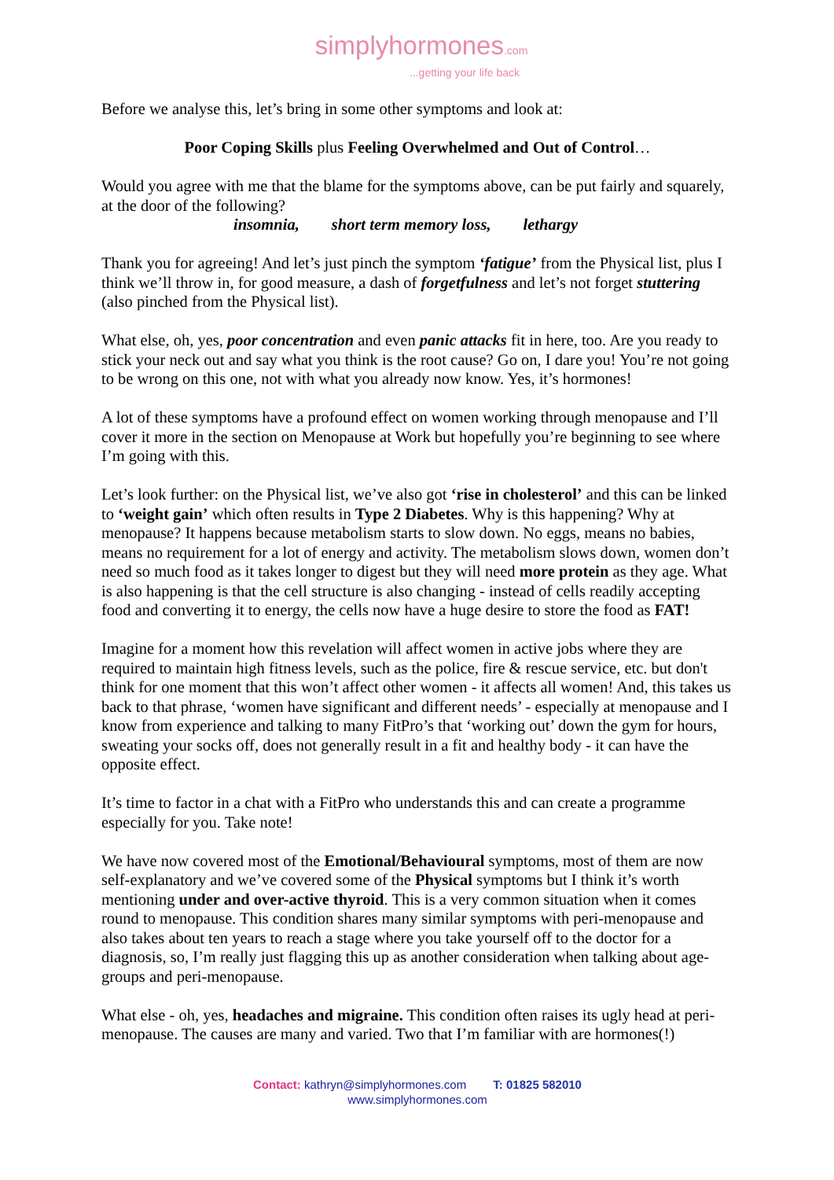simplyhormones.com
...getting your life back
Before we analyse this, let’s bring in some other symptoms and look at:
Poor Coping Skills plus Feeling Overwhelmed and Out of Control…
Would you agree with me that the blame for the symptoms above, can be put fairly and squarely, at the door of the following?
insomnia, short term memory loss, lethargy
Thank you for agreeing! And let’s just pinch the symptom ‘fatigue’ from the Physical list, plus I think we’ll throw in, for good measure, a dash of forgetfulness and let’s not forget stuttering (also pinched from the Physical list).
What else, oh, yes, poor concentration and even panic attacks fit in here, too. Are you ready to stick your neck out and say what you think is the root cause? Go on, I dare you! You’re not going to be wrong on this one, not with what you already now know. Yes, it’s hormones!
A lot of these symptoms have a profound effect on women working through menopause and I’ll cover it more in the section on Menopause at Work but hopefully you’re beginning to see where I’m going with this.
Let’s look further: on the Physical list, we’ve also got ‘rise in cholesterol’ and this can be linked to ‘weight gain’ which often results in Type 2 Diabetes. Why is this happening? Why at menopause? It happens because metabolism starts to slow down. No eggs, means no babies, means no requirement for a lot of energy and activity. The metabolism slows down, women don’t need so much food as it takes longer to digest but they will need more protein as they age. What is also happening is that the cell structure is also changing - instead of cells readily accepting food and converting it to energy, the cells now have a huge desire to store the food as FAT!
Imagine for a moment how this revelation will affect women in active jobs where they are required to maintain high fitness levels, such as the police, fire & rescue service, etc. but don't think for one moment that this won’t affect other women - it affects all women! And, this takes us back to that phrase, ‘women have significant and different needs’ - especially at menopause and I know from experience and talking to many FitPro’s that ‘working out’ down the gym for hours, sweating your socks off, does not generally result in a fit and healthy body - it can have the opposite effect.
It’s time to factor in a chat with a FitPro who understands this and can create a programme especially for you. Take note!
We have now covered most of the Emotional/Behavioural symptoms, most of them are now self-explanatory and we’ve covered some of the Physical symptoms but I think it’s worth mentioning under and over-active thyroid. This is a very common situation when it comes round to menopause. This condition shares many similar symptoms with peri-menopause and also takes about ten years to reach a stage where you take yourself off to the doctor for a diagnosis, so, I’m really just flagging this up as another consideration when talking about age-groups and peri-menopause.
What else - oh, yes, headaches and migraine. This condition often raises its ugly head at peri-menopause. The causes are many and varied. Two that I’m familiar with are hormones(!)
Contact: kathryn@simplyhormones.com T: 01825 582010
www.simplyhormones.com